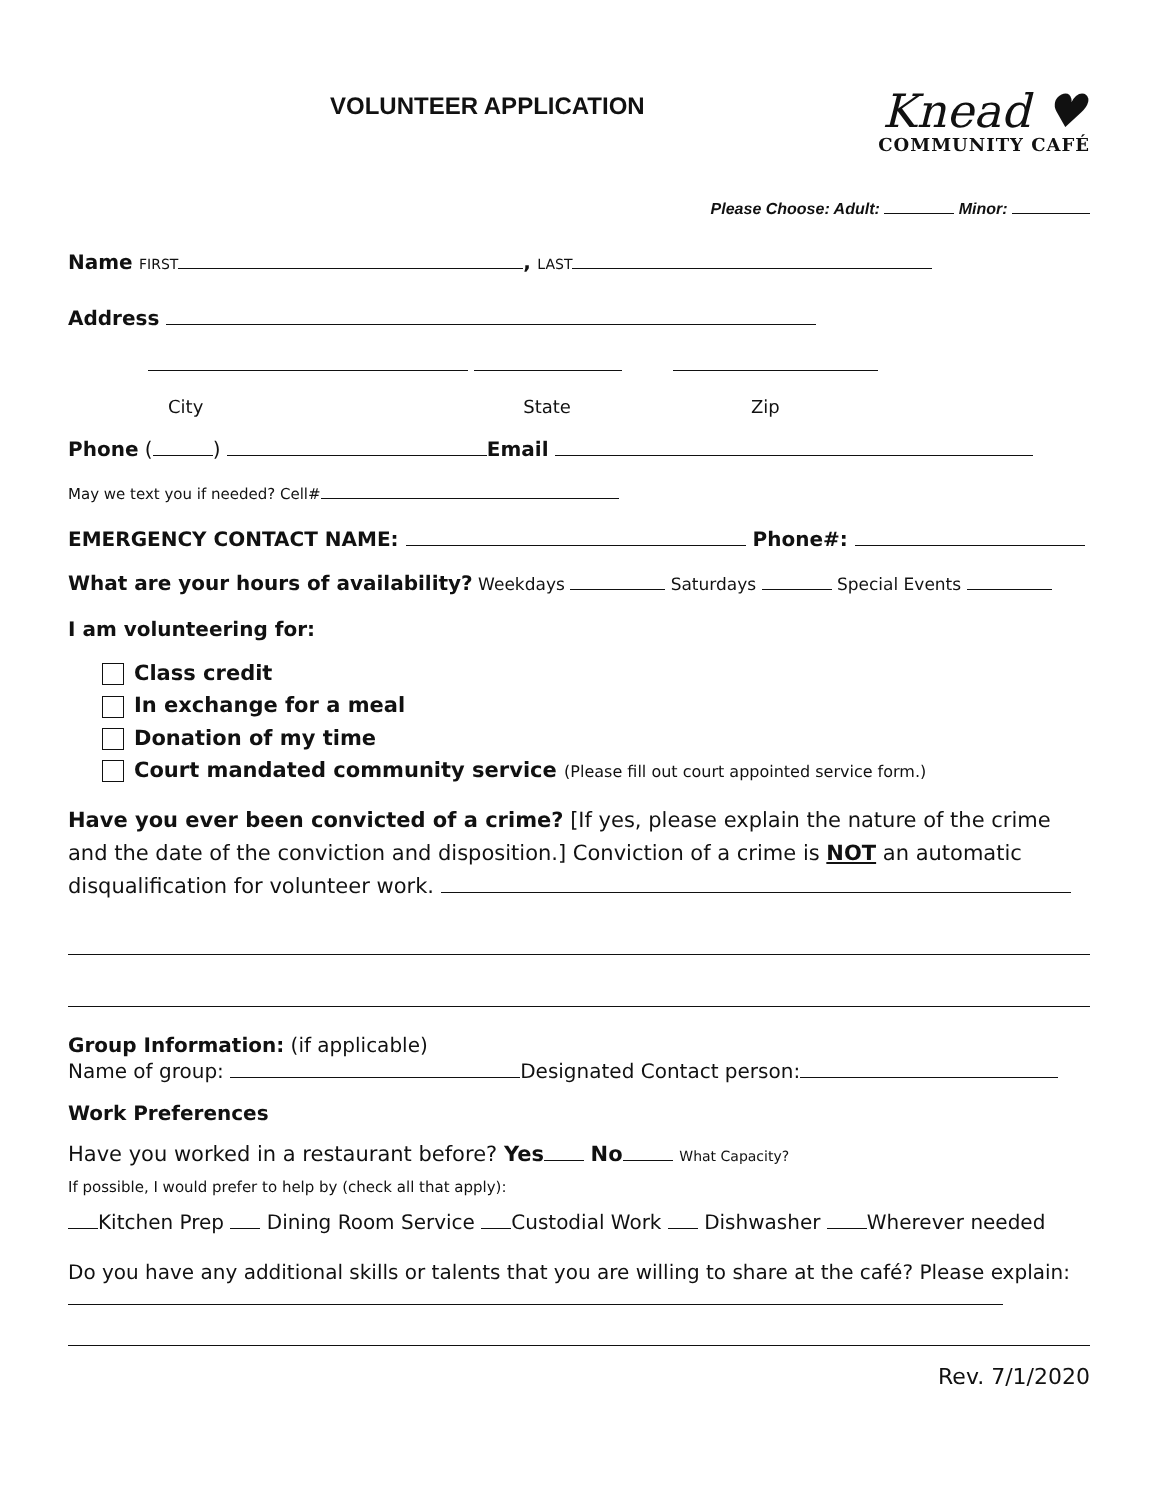VOLUNTEER APPLICATION
Knead ♥
COMMUNITY CAFÉ
Please Choose: Adult: Minor:
Name FIRST , LAST
Address
City State Zip
Phone ( ) Email
May we text you if needed? Cell#
EMERGENCY CONTACT NAME: Phone#:
What are your hours of availability? Weekdays Saturdays Special Events
I am volunteering for:
Class credit
In exchange for a meal
Donation of my time
Court mandated community service (Please fill out court appointed service form.)
Have you ever been convicted of a crime? [If yes, please explain the nature of the crime and the date of the conviction and disposition.] Conviction of a crime is NOT an automatic disqualification for volunteer work.
Group Information: (if applicable)
Name of group: Designated Contact person:
Work Preferences
Have you worked in a restaurant before? Yes No What Capacity?
If possible, I would prefer to help by (check all that apply):
Kitchen Prep Dining Room Service Custodial Work Dishwasher Wherever needed
Do you have any additional skills or talents that you are willing to share at the café? Please explain:
Rev. 7/1/2020